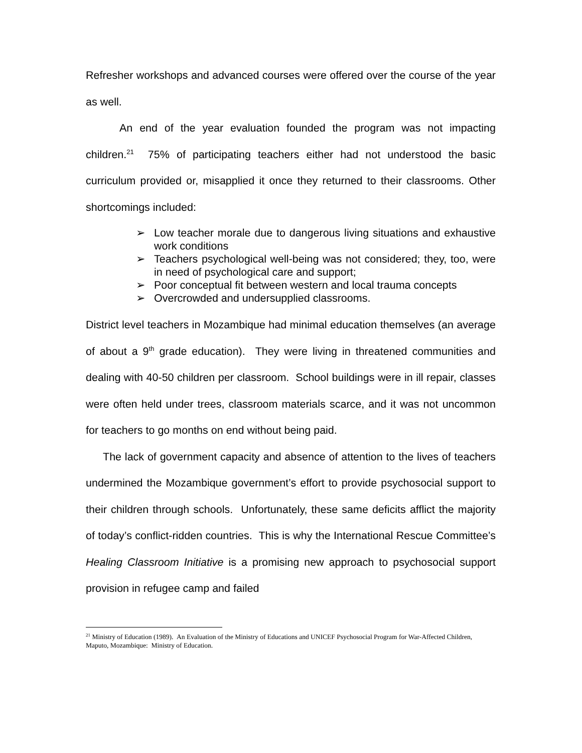Refresher workshops and advanced courses were offered over the course of the year as well.
An end of the year evaluation founded the program was not impacting children.<sup>21</sup> 75% of participating teachers either had not understood the basic curriculum provided or, misapplied it once they returned to their classrooms. Other shortcomings included:
➢ Low teacher morale due to dangerous living situations and exhaustive work conditions
➢ Teachers psychological well-being was not considered; they, too, were in need of psychological care and support;
➢ Poor conceptual fit between western and local trauma concepts
➢ Overcrowded and undersupplied classrooms.
District level teachers in Mozambique had minimal education themselves (an average of about a 9<sup>th</sup> grade education). They were living in threatened communities and dealing with 40-50 children per classroom. School buildings were in ill repair, classes were often held under trees, classroom materials scarce, and it was not uncommon for teachers to go months on end without being paid.
The lack of government capacity and absence of attention to the lives of teachers undermined the Mozambique government’s effort to provide psychosocial support to their children through schools. Unfortunately, these same deficits afflict the majority of today’s conflict-ridden countries. This is why the International Rescue Committee’s Healing Classroom Initiative is a promising new approach to psychosocial support provision in refugee camp and failed
<sup>21</sup> Ministry of Education (1989). An Evaluation of the Ministry of Educations and UNICEF Psychosocial Program for War-Affected Children, Maputo, Mozambique: Ministry of Education.